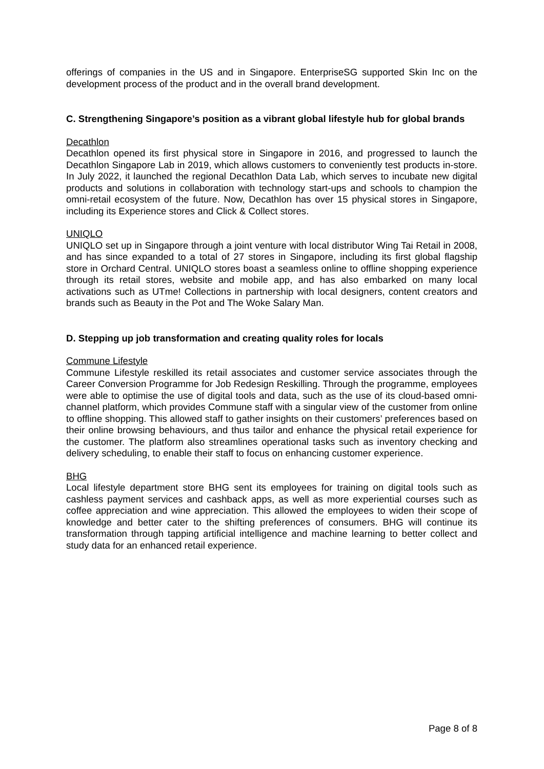offerings of companies in the US and in Singapore. EnterpriseSG supported Skin Inc on the development process of the product and in the overall brand development.
C. Strengthening Singapore’s position as a vibrant global lifestyle hub for global brands
Decathlon
Decathlon opened its first physical store in Singapore in 2016, and progressed to launch the Decathlon Singapore Lab in 2019, which allows customers to conveniently test products in-store. In July 2022, it launched the regional Decathlon Data Lab, which serves to incubate new digital products and solutions in collaboration with technology start-ups and schools to champion the omni-retail ecosystem of the future. Now, Decathlon has over 15 physical stores in Singapore, including its Experience stores and Click & Collect stores.
UNIQLO
UNIQLO set up in Singapore through a joint venture with local distributor Wing Tai Retail in 2008, and has since expanded to a total of 27 stores in Singapore, including its first global flagship store in Orchard Central. UNIQLO stores boast a seamless online to offline shopping experience through its retail stores, website and mobile app, and has also embarked on many local activations such as UTme! Collections in partnership with local designers, content creators and brands such as Beauty in the Pot and The Woke Salary Man.
D. Stepping up job transformation and creating quality roles for locals
Commune Lifestyle
Commune Lifestyle reskilled its retail associates and customer service associates through the Career Conversion Programme for Job Redesign Reskilling. Through the programme, employees were able to optimise the use of digital tools and data, such as the use of its cloud-based omni-channel platform, which provides Commune staff with a singular view of the customer from online to offline shopping. This allowed staff to gather insights on their customers’ preferences based on their online browsing behaviours, and thus tailor and enhance the physical retail experience for the customer. The platform also streamlines operational tasks such as inventory checking and delivery scheduling, to enable their staff to focus on enhancing customer experience.
BHG
Local lifestyle department store BHG sent its employees for training on digital tools such as cashless payment services and cashback apps, as well as more experiential courses such as coffee appreciation and wine appreciation. This allowed the employees to widen their scope of knowledge and better cater to the shifting preferences of consumers. BHG will continue its transformation through tapping artificial intelligence and machine learning to better collect and study data for an enhanced retail experience.
Page 8 of 8